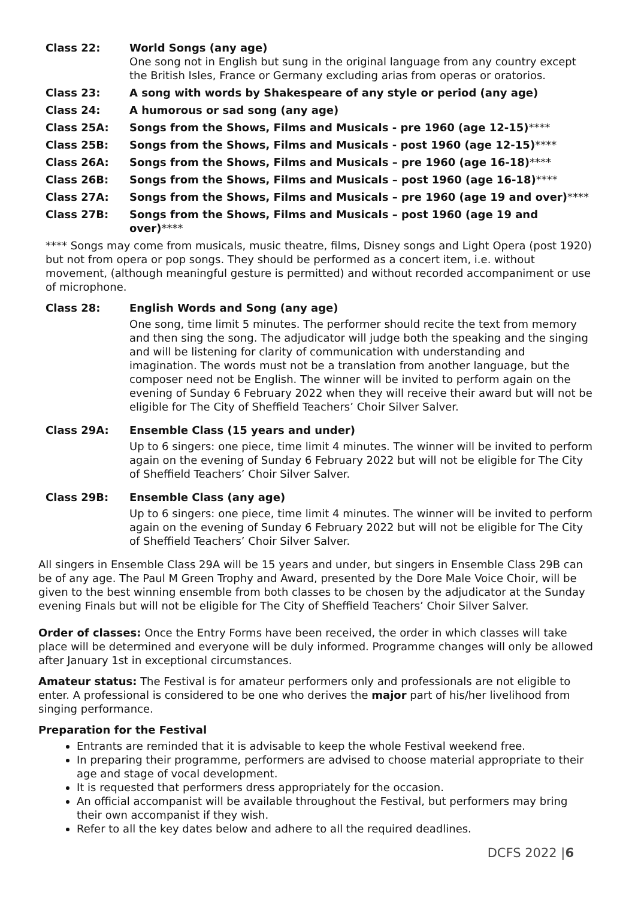Class 22: World Songs (any age)
One song not in English but sung in the original language from any country except the British Isles, France or Germany excluding arias from operas or oratorios.
Class 23: A song with words by Shakespeare of any style or period (any age)
Class 24: A humorous or sad song (any age)
Class 25A: Songs from the Shows, Films and Musicals - pre 1960 (age 12-15)****
Class 25B: Songs from the Shows, Films and Musicals - post 1960 (age 12-15)****
Class 26A: Songs from the Shows, Films and Musicals – pre 1960 (age 16-18)****
Class 26B: Songs from the Shows, Films and Musicals – post 1960 (age 16-18)****
Class 27A: Songs from the Shows, Films and Musicals – pre 1960 (age 19 and over)****
Class 27B: Songs from the Shows, Films and Musicals – post 1960 (age 19 and over)****
**** Songs may come from musicals, music theatre, films, Disney songs and Light Opera (post 1920) but not from opera or pop songs. They should be performed as a concert item, i.e. without movement, (although meaningful gesture is permitted) and without recorded accompaniment or use of microphone.
Class 28: English Words and Song (any age)
One song, time limit 5 minutes. The performer should recite the text from memory and then sing the song. The adjudicator will judge both the speaking and the singing and will be listening for clarity of communication with understanding and imagination. The words must not be a translation from another language, but the composer need not be English. The winner will be invited to perform again on the evening of Sunday 6 February 2022 when they will receive their award but will not be eligible for The City of Sheffield Teachers’ Choir Silver Salver.
Class 29A: Ensemble Class (15 years and under)
Up to 6 singers: one piece, time limit 4 minutes. The winner will be invited to perform again on the evening of Sunday 6 February 2022 but will not be eligible for The City of Sheffield Teachers’ Choir Silver Salver.
Class 29B: Ensemble Class (any age)
Up to 6 singers: one piece, time limit 4 minutes. The winner will be invited to perform again on the evening of Sunday 6 February 2022 but will not be eligible for The City of Sheffield Teachers’ Choir Silver Salver.
All singers in Ensemble Class 29A will be 15 years and under, but singers in Ensemble Class 29B can be of any age. The Paul M Green Trophy and Award, presented by the Dore Male Voice Choir, will be given to the best winning ensemble from both classes to be chosen by the adjudicator at the Sunday evening Finals but will not be eligible for The City of Sheffield Teachers’ Choir Silver Salver.
Order of classes: Once the Entry Forms have been received, the order in which classes will take place will be determined and everyone will be duly informed. Programme changes will only be allowed after January 1st in exceptional circumstances.
Amateur status: The Festival is for amateur performers only and professionals are not eligible to enter. A professional is considered to be one who derives the major part of his/her livelihood from singing performance.
Preparation for the Festival
Entrants are reminded that it is advisable to keep the whole Festival weekend free.
In preparing their programme, performers are advised to choose material appropriate to their age and stage of vocal development.
It is requested that performers dress appropriately for the occasion.
An official accompanist will be available throughout the Festival, but performers may bring their own accompanist if they wish.
Refer to all the key dates below and adhere to all the required deadlines.
DCFS 2022 |6